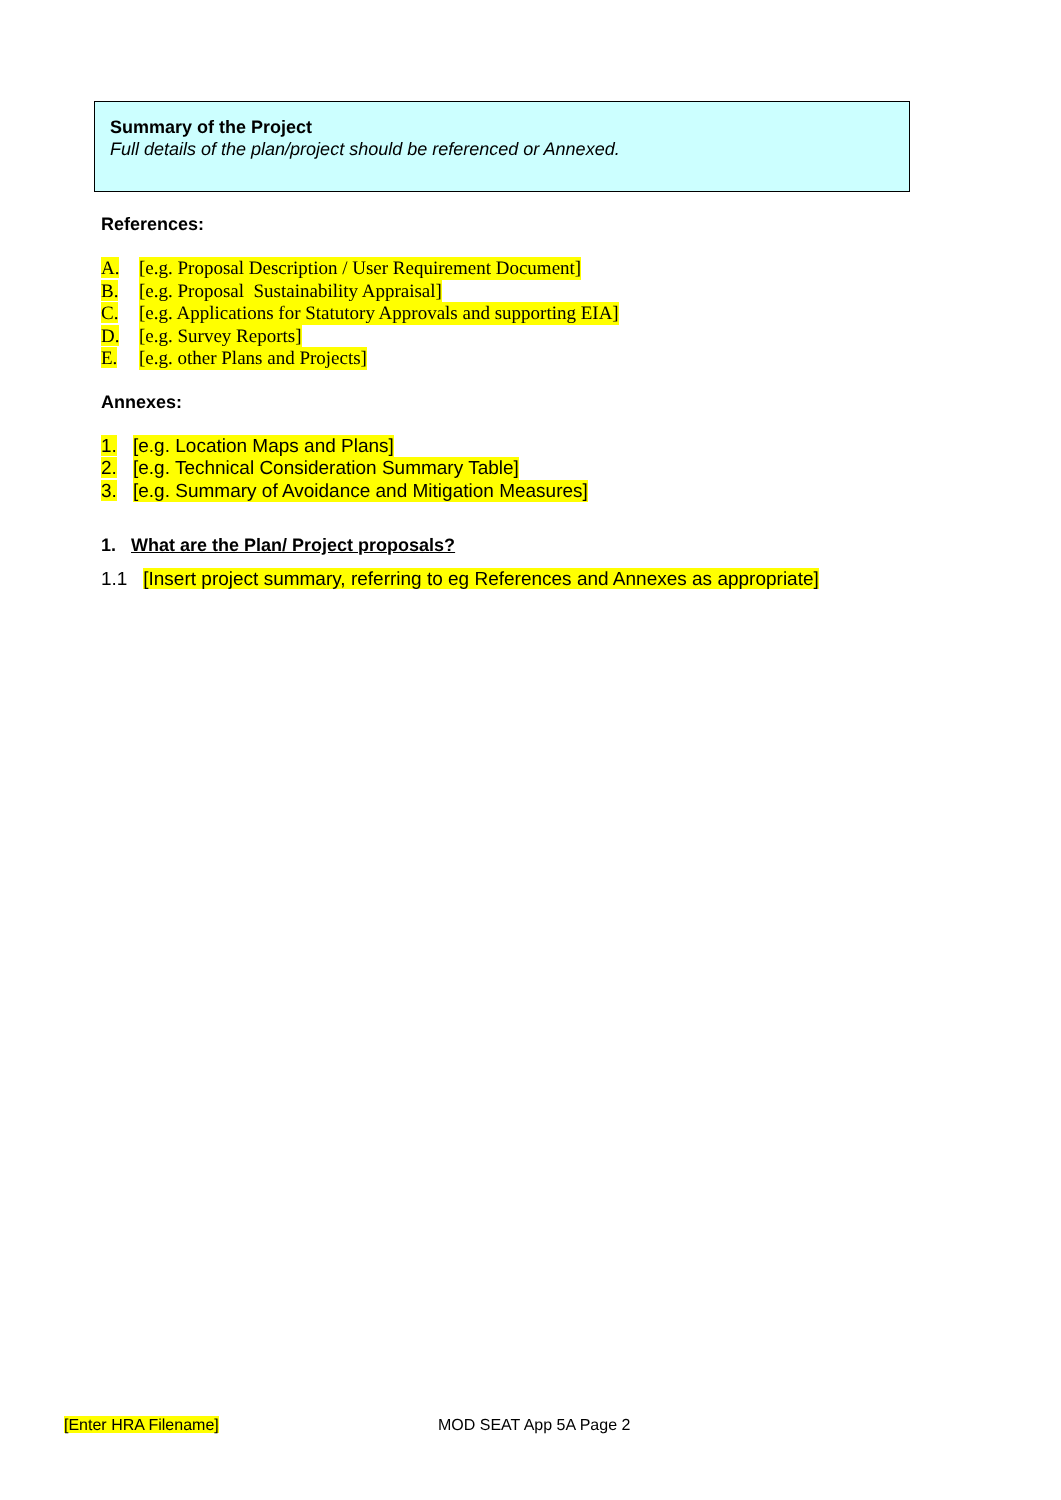Summary of the Project
Full details of the plan/project should be referenced or Annexed.
References:
A. [e.g. Proposal Description / User Requirement Document]
B. [e.g. Proposal Sustainability Appraisal]
C. [e.g. Applications for Statutory Approvals and supporting EIA]
D. [e.g. Survey Reports]
E. [e.g. other Plans and Projects]
Annexes:
1. [e.g. Location Maps and Plans]
2. [e.g. Technical Consideration Summary Table]
3. [e.g. Summary of Avoidance and Mitigation Measures]
1. What are the Plan/ Project proposals?
1.1 [Insert project summary, referring to eg References and Annexes as appropriate]
[Enter HRA Filename] MOD SEAT App 5A Page 2